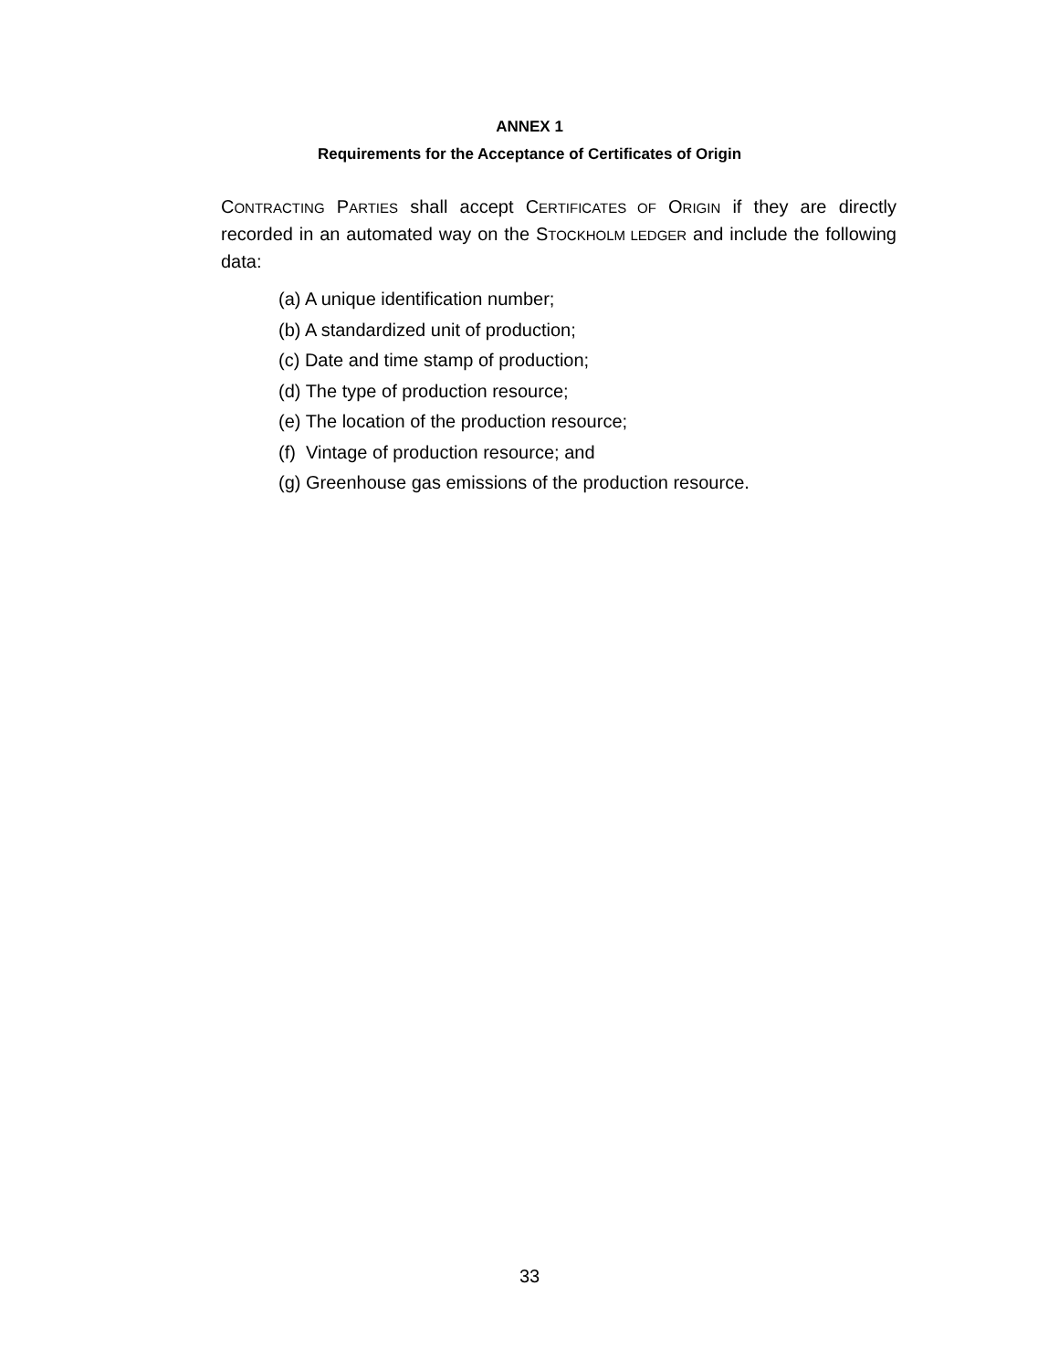ANNEX 1
Requirements for the Acceptance of Certificates of Origin
CONTRACTING PARTIES shall accept CERTIFICATES OF ORIGIN if they are directly recorded in an automated way on the STOCKHOLM LEDGER and include the following data:
(a) A unique identification number;
(b) A standardized unit of production;
(c) Date and time stamp of production;
(d) The type of production resource;
(e) The location of the production resource;
(f) Vintage of production resource; and
(g) Greenhouse gas emissions of the production resource.
33